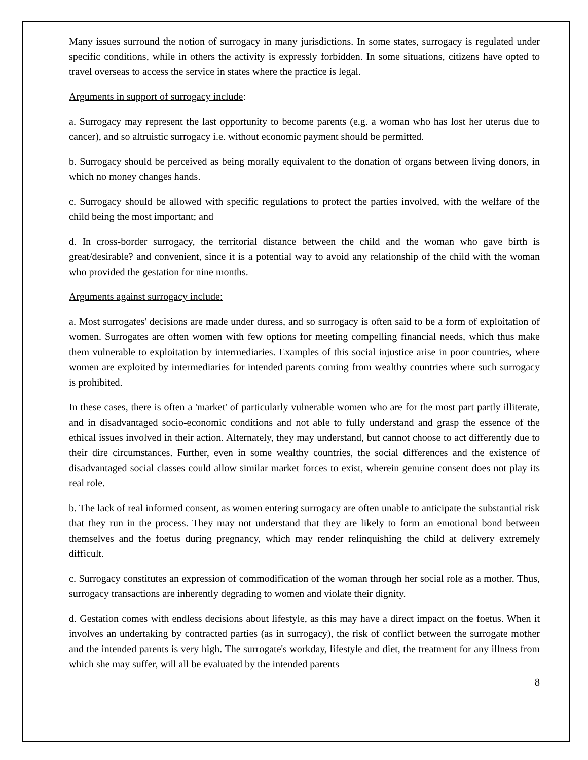Many issues surround the notion of surrogacy in many jurisdictions. In some states, surrogacy is regulated under specific conditions, while in others the activity is expressly forbidden. In some situations, citizens have opted to travel overseas to access the service in states where the practice is legal.
Arguments in support of surrogacy include:
a. Surrogacy may represent the last opportunity to become parents (e.g. a woman who has lost her uterus due to cancer), and so altruistic surrogacy i.e. without economic payment should be permitted.
b. Surrogacy should be perceived as being morally equivalent to the donation of organs between living donors, in which no money changes hands.
c. Surrogacy should be allowed with specific regulations to protect the parties involved, with the welfare of the child being the most important; and
d. In cross-border surrogacy, the territorial distance between the child and the woman who gave birth is great/desirable? and convenient, since it is a potential way to avoid any relationship of the child with the woman who provided the gestation for nine months.
Arguments against surrogacy include:
a. Most surrogates' decisions are made under duress, and so surrogacy is often said to be a form of exploitation of women. Surrogates are often women with few options for meeting compelling financial needs, which thus make them vulnerable to exploitation by intermediaries. Examples of this social injustice arise in poor countries, where women are exploited by intermediaries for intended parents coming from wealthy countries where such surrogacy is prohibited.
In these cases, there is often a 'market' of particularly vulnerable women who are for the most part partly illiterate, and in disadvantaged socio-economic conditions and not able to fully understand and grasp the essence of the ethical issues involved in their action. Alternately, they may understand, but cannot choose to act differently due to their dire circumstances. Further, even in some wealthy countries, the social differences and the existence of disadvantaged social classes could allow similar market forces to exist, wherein genuine consent does not play its real role.
b. The lack of real informed consent, as women entering surrogacy are often unable to anticipate the substantial risk that they run in the process. They may not understand that they are likely to form an emotional bond between themselves and the foetus during pregnancy, which may render relinquishing the child at delivery extremely difficult.
c. Surrogacy constitutes an expression of commodification of the woman through her social role as a mother. Thus, surrogacy transactions are inherently degrading to women and violate their dignity.
d. Gestation comes with endless decisions about lifestyle, as this may have a direct impact on the foetus. When it involves an undertaking by contracted parties (as in surrogacy), the risk of conflict between the surrogate mother and the intended parents is very high. The surrogate's workday, lifestyle and diet, the treatment for any illness from which she may suffer, will all be evaluated by the intended parents
8